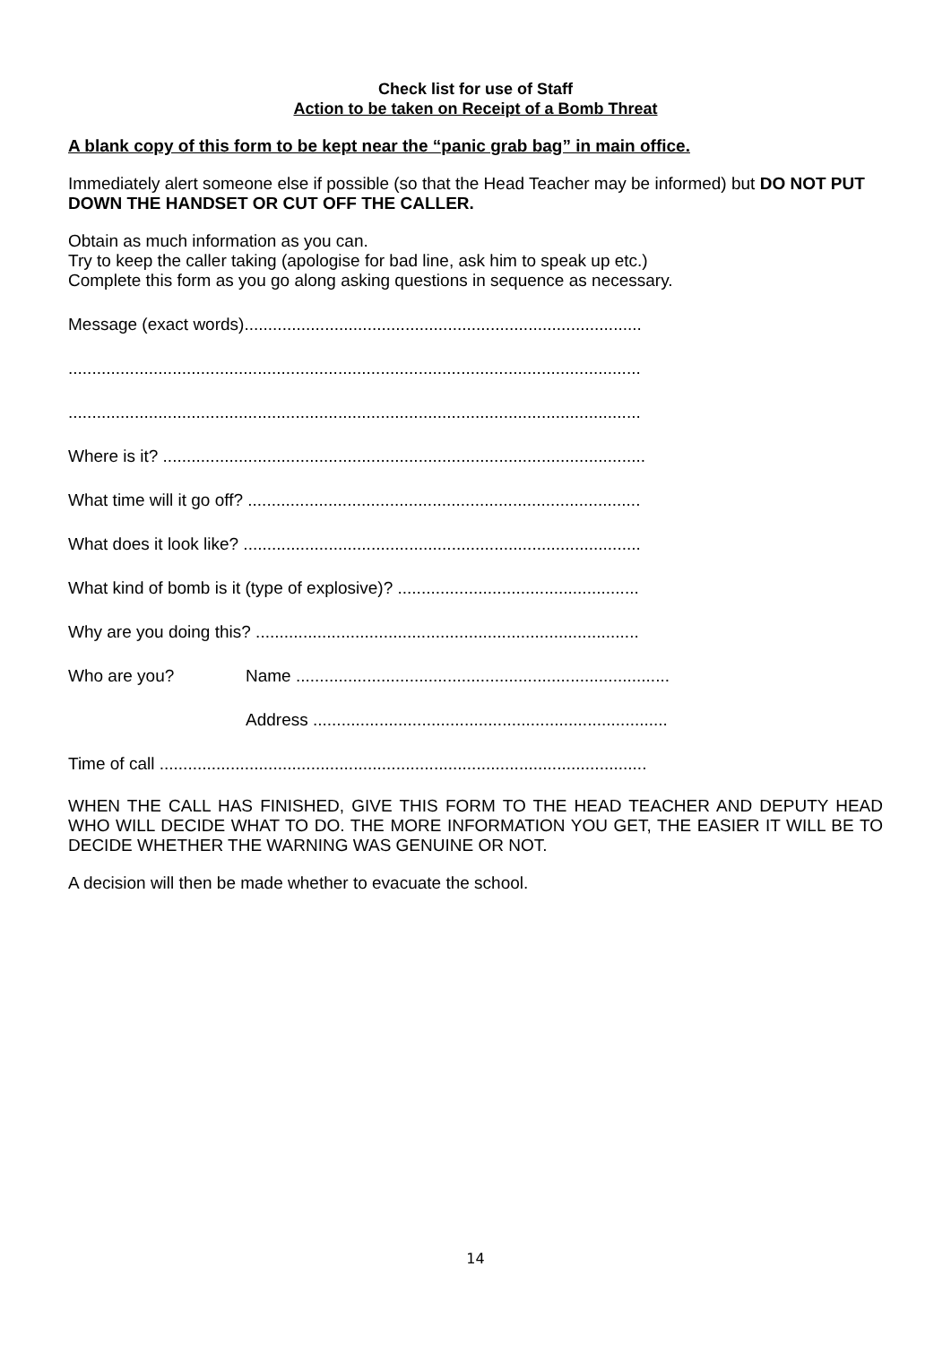Check list for use of Staff
Action to be taken on Receipt of a Bomb Threat
A blank copy of this form to be kept near the “panic grab bag” in main office.
Immediately alert someone else if possible (so that the Head Teacher may be informed) but DO NOT PUT DOWN THE HANDSET OR CUT OFF THE CALLER.
Obtain as much information as you can.
Try to keep the caller taking (apologise for bad line, ask him to speak up etc.)
Complete this form as you go along asking questions in sequence as necessary.
Message (exact words)....................................................................................
.........................................................................................................................
.........................................................................................................................
Where is it? ......................................................................................................
What time will it go off? ...................................................................................
What does it look like? ....................................................................................
What kind of bomb is it (type of explosive)? ...................................................
Why are you doing this? .................................................................................
Who are you? Name ...............................................................................
Address ...........................................................................
Time of call .......................................................................................................
WHEN THE CALL HAS FINISHED, GIVE THIS FORM TO THE HEAD TEACHER AND DEPUTY HEAD WHO WILL DECIDE WHAT TO DO. THE MORE INFORMATION YOU GET, THE EASIER IT WILL BE TO DECIDE WHETHER THE WARNING WAS GENUINE OR NOT.
A decision will then be made whether to evacuate the school.
14